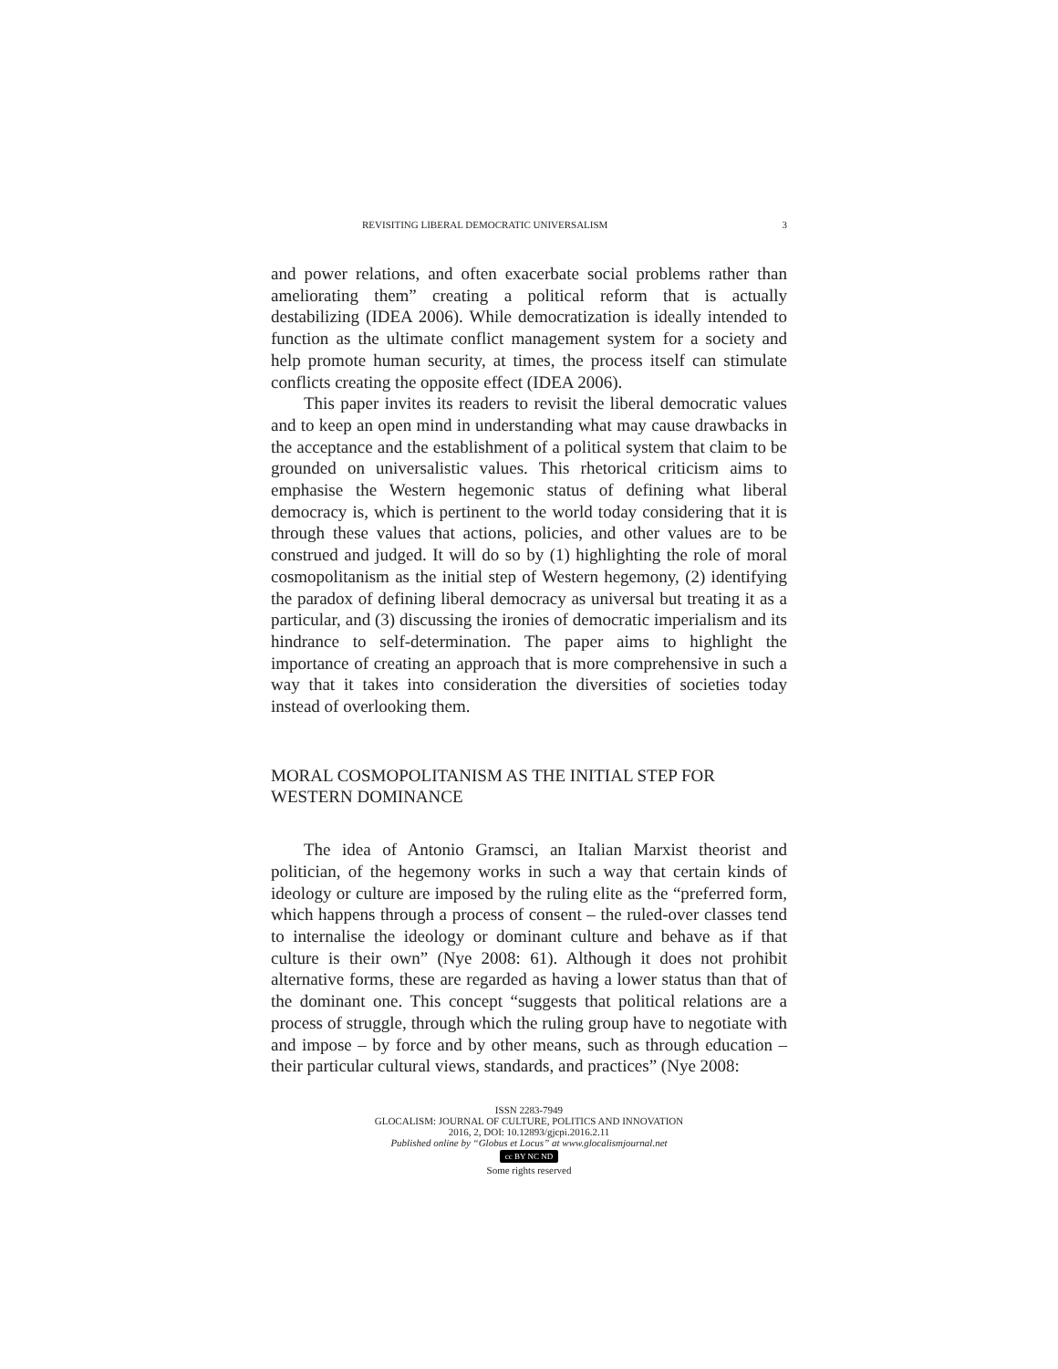REVISITING LIBERAL DEMOCRATIC UNIVERSALISM 3
and power relations, and often exacerbate social problems rather than ameliorating them” creating a political reform that is actually destabilizing (IDEA 2006). While democratization is ideally intended to function as the ultimate conflict management system for a society and help promote human security, at times, the process itself can stimulate conflicts creating the opposite effect (IDEA 2006).
This paper invites its readers to revisit the liberal democratic values and to keep an open mind in understanding what may cause drawbacks in the acceptance and the establishment of a political system that claim to be grounded on universalistic values. This rhetorical criticism aims to emphasise the Western hegemonic status of defining what liberal democracy is, which is pertinent to the world today considering that it is through these values that actions, policies, and other values are to be construed and judged. It will do so by (1) highlighting the role of moral cosmopolitanism as the initial step of Western hegemony, (2) identifying the paradox of defining liberal democracy as universal but treating it as a particular, and (3) discussing the ironies of democratic imperialism and its hindrance to self-determination. The paper aims to highlight the importance of creating an approach that is more comprehensive in such a way that it takes into consideration the diversities of societies today instead of overlooking them.
MORAL COSMOPOLITANISM AS THE INITIAL STEP FOR WESTERN DOMINANCE
The idea of Antonio Gramsci, an Italian Marxist theorist and politician, of the hegemony works in such a way that certain kinds of ideology or culture are imposed by the ruling elite as the “preferred form, which happens through a process of consent – the ruled-over classes tend to internalise the ideology or dominant culture and behave as if that culture is their own” (Nye 2008: 61). Although it does not prohibit alternative forms, these are regarded as having a lower status than that of the dominant one. This concept “suggests that political relations are a process of struggle, through which the ruling group have to negotiate with and impose – by force and by other means, such as through education – their particular cultural views, standards, and practices” (Nye 2008:
ISSN 2283-7949
GLOCALISM: JOURNAL OF CULTURE, POLITICS AND INNOVATION
2016, 2, DOI: 10.12893/gjcpi.2016.2.11
Published online by “Globus et Locus” at www.glocalismjournal.net
cc BY NC ND
Some rights reserved